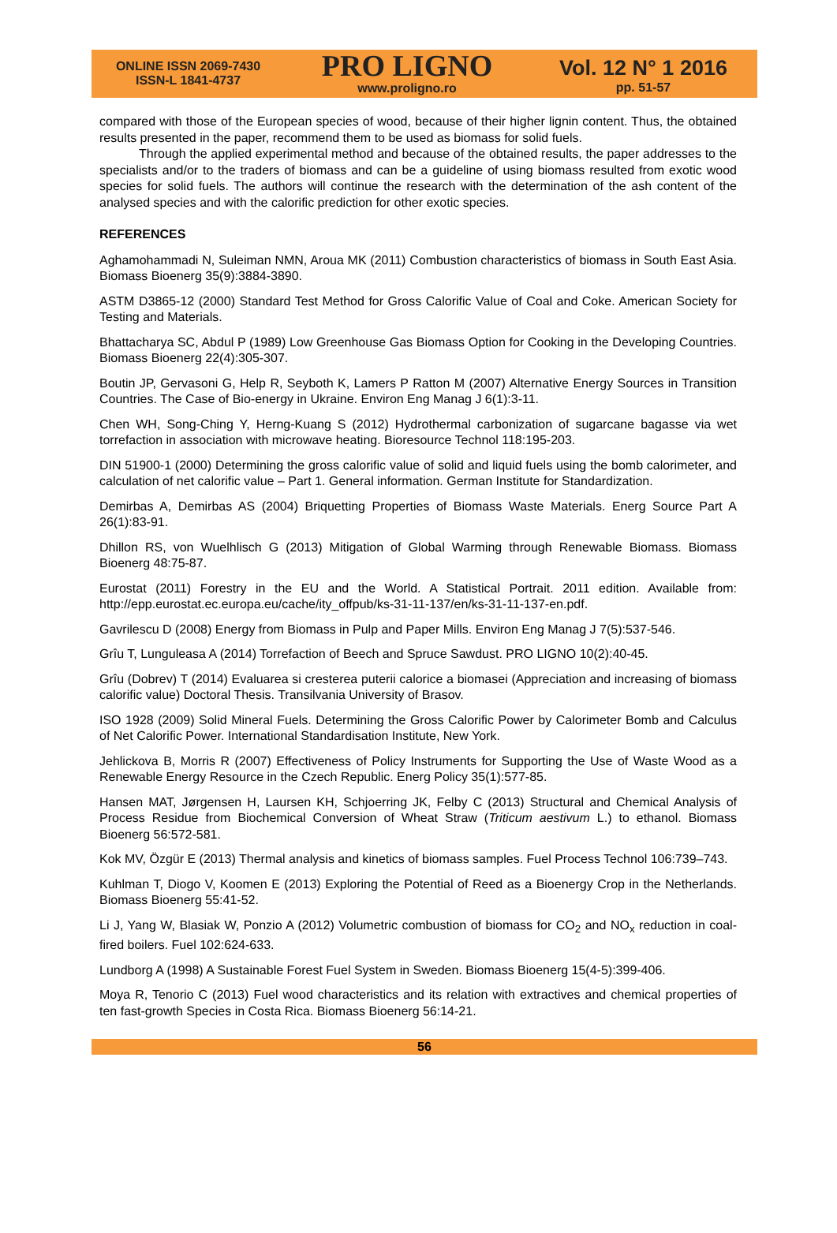ONLINE ISSN 2069-7430
ISSN-L 1841-4737
PRO LIGNO
www.proligno.ro
Vol. 12 N° 1 2016
pp. 51-57
compared with those of the European species of wood, because of their higher lignin content. Thus, the obtained results presented in the paper, recommend them to be used as biomass for solid fuels.
Through the applied experimental method and because of the obtained results, the paper addresses to the specialists and/or to the traders of biomass and can be a guideline of using biomass resulted from exotic wood species for solid fuels. The authors will continue the research with the determination of the ash content of the analysed species and with the calorific prediction for other exotic species.
REFERENCES
Aghamohammadi N, Suleiman NMN, Aroua MK (2011) Combustion characteristics of biomass in South East Asia. Biomass Bioenerg 35(9):3884-3890.
ASTM D3865-12 (2000) Standard Test Method for Gross Calorific Value of Coal and Coke. American Society for Testing and Materials.
Bhattacharya SC, Abdul P (1989) Low Greenhouse Gas Biomass Option for Cooking in the Developing Countries. Biomass Bioenerg 22(4):305-307.
Boutin JP, Gervasoni G, Help R, Seyboth K, Lamers P Ratton M (2007) Alternative Energy Sources in Transition Countries. The Case of Bio-energy in Ukraine. Environ Eng Manag J 6(1):3-11.
Chen WH, Song-Ching Y, Herng-Kuang S (2012) Hydrothermal carbonization of sugarcane bagasse via wet torrefaction in association with microwave heating. Bioresource Technol 118:195-203.
DIN 51900-1 (2000) Determining the gross calorific value of solid and liquid fuels using the bomb calorimeter, and calculation of net calorific value – Part 1. General information. German Institute for Standardization.
Demirbas A, Demirbas AS (2004) Briquetting Properties of Biomass Waste Materials. Energ Source Part A 26(1):83-91.
Dhillon RS, von Wuelhlisch G (2013) Mitigation of Global Warming through Renewable Biomass. Biomass Bioenerg 48:75-87.
Eurostat (2011) Forestry in the EU and the World. A Statistical Portrait. 2011 edition. Available from: http://epp.eurostat.ec.europa.eu/cache/ity_offpub/ks-31-11-137/en/ks-31-11-137-en.pdf.
Gavrilescu D (2008) Energy from Biomass in Pulp and Paper Mills. Environ Eng Manag J 7(5):537-546.
Grîu T, Lunguleasa A (2014) Torrefaction of Beech and Spruce Sawdust. PRO LIGNO 10(2):40-45.
Grîu (Dobrev) T (2014) Evaluarea si cresterea puterii calorice a biomasei (Appreciation and increasing of biomass calorific value) Doctoral Thesis. Transilvania University of Brasov.
ISO 1928 (2009) Solid Mineral Fuels. Determining the Gross Calorific Power by Calorimeter Bomb and Calculus of Net Calorific Power. International Standardisation Institute, New York.
Jehlickova B, Morris R (2007) Effectiveness of Policy Instruments for Supporting the Use of Waste Wood as a Renewable Energy Resource in the Czech Republic. Energ Policy 35(1):577-85.
Hansen MAT, Jørgensen H, Laursen KH, Schjoerring JK, Felby C (2013) Structural and Chemical Analysis of Process Residue from Biochemical Conversion of Wheat Straw (Triticum aestivum L.) to ethanol. Biomass Bioenerg 56:572-581.
Kok MV, Özgür E (2013) Thermal analysis and kinetics of biomass samples. Fuel Process Technol 106:739–743.
Kuhlman T, Diogo V, Koomen E (2013) Exploring the Potential of Reed as a Bioenergy Crop in the Netherlands. Biomass Bioenerg 55:41-52.
Li J, Yang W, Blasiak W, Ponzio A (2012) Volumetric combustion of biomass for CO<sub>2</sub> and NO<sub>x</sub> reduction in coal-fired boilers. Fuel 102:624-633.
Lundborg A (1998) A Sustainable Forest Fuel System in Sweden. Biomass Bioenerg 15(4-5):399-406.
Moya R, Tenorio C (2013) Fuel wood characteristics and its relation with extractives and chemical properties of ten fast-growth Species in Costa Rica. Biomass Bioenerg 56:14-21.
56